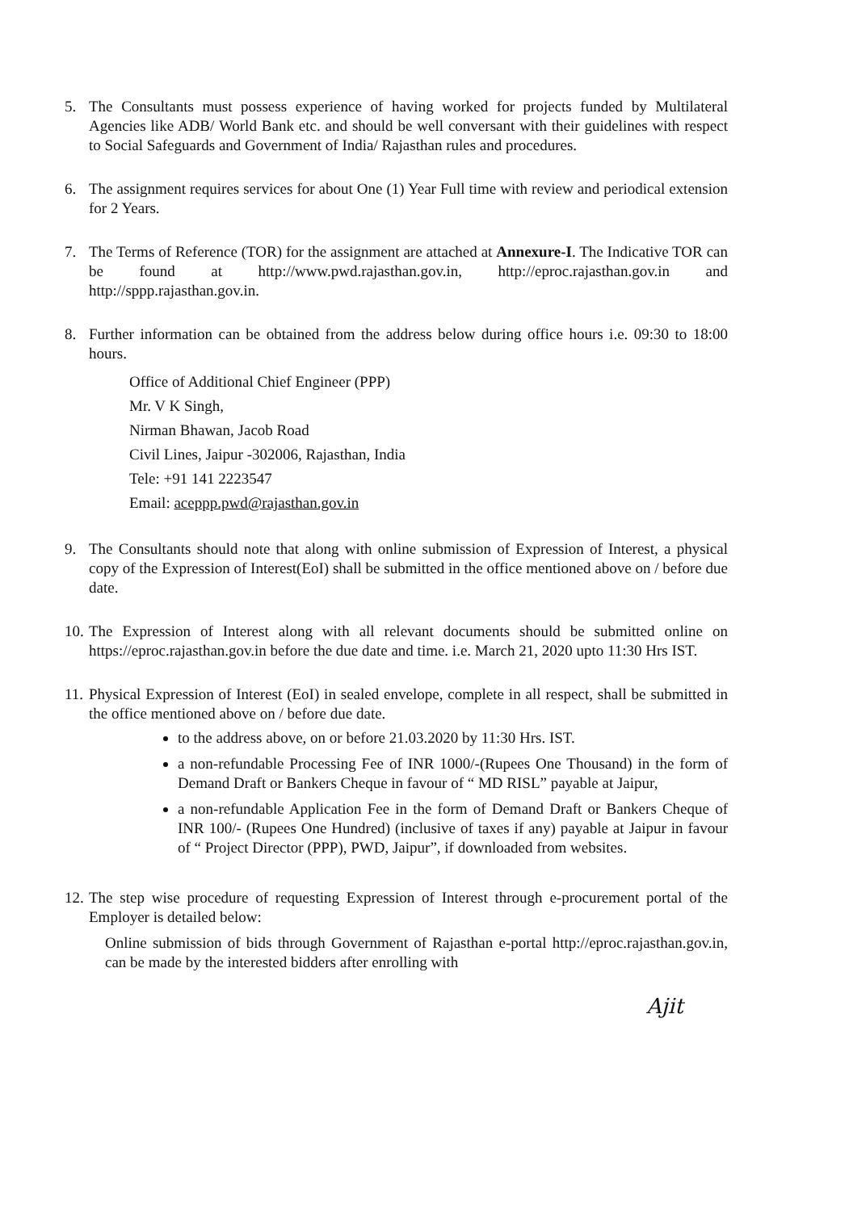5. The Consultants must possess experience of having worked for projects funded by Multilateral Agencies like ADB/ World Bank etc. and should be well conversant with their guidelines with respect to Social Safeguards and Government of India/ Rajasthan rules and procedures.
6. The assignment requires services for about One (1) Year Full time with review and periodical extension for 2 Years.
7. The Terms of Reference (TOR) for the assignment are attached at Annexure-I. The Indicative TOR can be found at http://www.pwd.rajasthan.gov.in, http://eproc.rajasthan.gov.in and http://sppp.rajasthan.gov.in.
8. Further information can be obtained from the address below during office hours i.e. 09:30 to 18:00 hours.
Office of Additional Chief Engineer (PPP)
Mr. V K Singh,
Nirman Bhawan, Jacob Road
Civil Lines, Jaipur -302006, Rajasthan, India
Tele: +91 141 2223547
Email: aceppp.pwd@rajasthan.gov.in
9. The Consultants should note that along with online submission of Expression of Interest, a physical copy of the Expression of Interest(EoI) shall be submitted in the office mentioned above on / before due date.
10.
The Expression of Interest along with all relevant documents should be submitted online on https://eproc.rajasthan.gov.in before the due date and time. i.e. March 21, 2020 upto 11:30 Hrs IST.
11.
Physical Expression of Interest (EoI) in sealed envelope, complete in all respect, shall be submitted in the office mentioned above on / before due date.
to the address above, on or before 21.03.2020 by 11:30 Hrs. IST.
a non-refundable Processing Fee of INR 1000/-(Rupees One Thousand) in the form of Demand Draft or Bankers Cheque in favour of “ MD RISL” payable at Jaipur,
a non-refundable Application Fee in the form of Demand Draft or Bankers Cheque of INR 100/- (Rupees One Hundred) (inclusive of taxes if any) payable at Jaipur in favour of “ Project Director (PPP), PWD, Jaipur”, if downloaded from websites.
12.
The step wise procedure of requesting Expression of Interest through e-procurement portal of the Employer is detailed below:
Online submission of bids through Government of Rajasthan e-portal http://eproc.rajasthan.gov.in, can be made by the interested bidders after enrolling with
Ajit